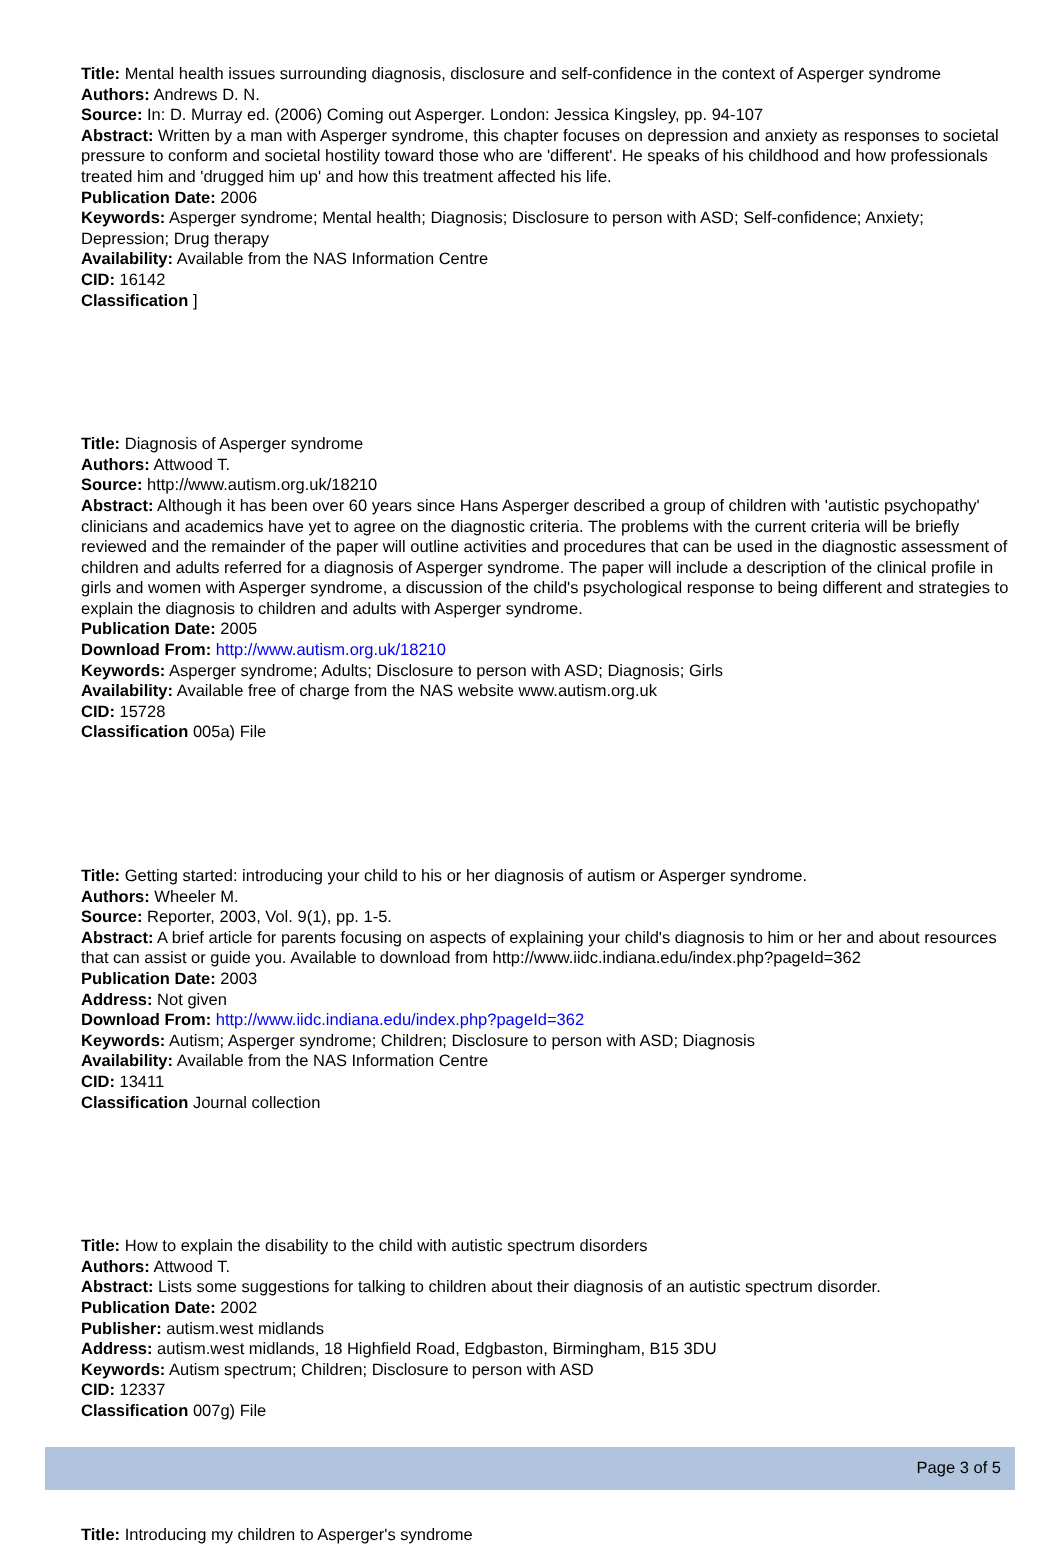Title: Mental health issues surrounding diagnosis, disclosure and self-confidence in the context of Asperger syndrome
Authors: Andrews D. N.
Source: In: D. Murray ed. (2006) Coming out Asperger. London: Jessica Kingsley, pp. 94-107
Abstract: Written by a man with Asperger syndrome, this chapter focuses on depression and anxiety as responses to societal pressure to conform and societal hostility toward those who are 'different'. He speaks of his childhood and how professionals treated him and 'drugged him up' and how this treatment affected his life.
Publication Date: 2006
Keywords: Asperger syndrome; Mental health; Diagnosis; Disclosure to person with ASD; Self-confidence; Anxiety; Depression; Drug therapy
Availability: Available from the NAS Information Centre
CID: 16142
Classification ]
Title: Diagnosis of Asperger syndrome
Authors: Attwood T.
Source: http://www.autism.org.uk/18210
Abstract: Although it has been over 60 years since Hans Asperger described a group of children with 'autistic psychopathy' clinicians and academics have yet to agree on the diagnostic criteria. The problems with the current criteria will be briefly reviewed and the remainder of the paper will outline activities and procedures that can be used in the diagnostic assessment of children and adults referred for a diagnosis of Asperger syndrome. The paper will include a description of the clinical profile in girls and women with Asperger syndrome, a discussion of the child's psychological response to being different and strategies to explain the diagnosis to children and adults with Asperger syndrome.
Publication Date: 2005
Download From: http://www.autism.org.uk/18210
Keywords: Asperger syndrome; Adults; Disclosure to person with ASD; Diagnosis; Girls
Availability: Available free of charge from the NAS website www.autism.org.uk
CID: 15728
Classification 005a) File
Title: Getting started: introducing your child to his or her diagnosis of autism or Asperger syndrome.
Authors: Wheeler M.
Source: Reporter, 2003, Vol. 9(1), pp. 1-5.
Abstract: A brief article for parents focusing on aspects of explaining your child's diagnosis to him or her and about resources that can assist or guide you. Available to download from http://www.iidc.indiana.edu/index.php?pageId=362
Publication Date: 2003
Address: Not given
Download From: http://www.iidc.indiana.edu/index.php?pageId=362
Keywords: Autism; Asperger syndrome; Children; Disclosure to person with ASD; Diagnosis
Availability: Available from the NAS Information Centre
CID: 13411
Classification Journal collection
Title: How to explain the disability to the child with autistic spectrum disorders
Authors: Attwood T.
Abstract: Lists some suggestions for talking to children about their diagnosis of an autistic spectrum disorder.
Publication Date: 2002
Publisher: autism.west midlands
Address: autism.west midlands, 18 Highfield Road, Edgbaston, Birmingham, B15 3DU
Keywords: Autism spectrum; Children; Disclosure to person with ASD
CID: 12337
Classification 007g) File
Title: Introducing my children to Asperger's syndrome
Page 3 of 5